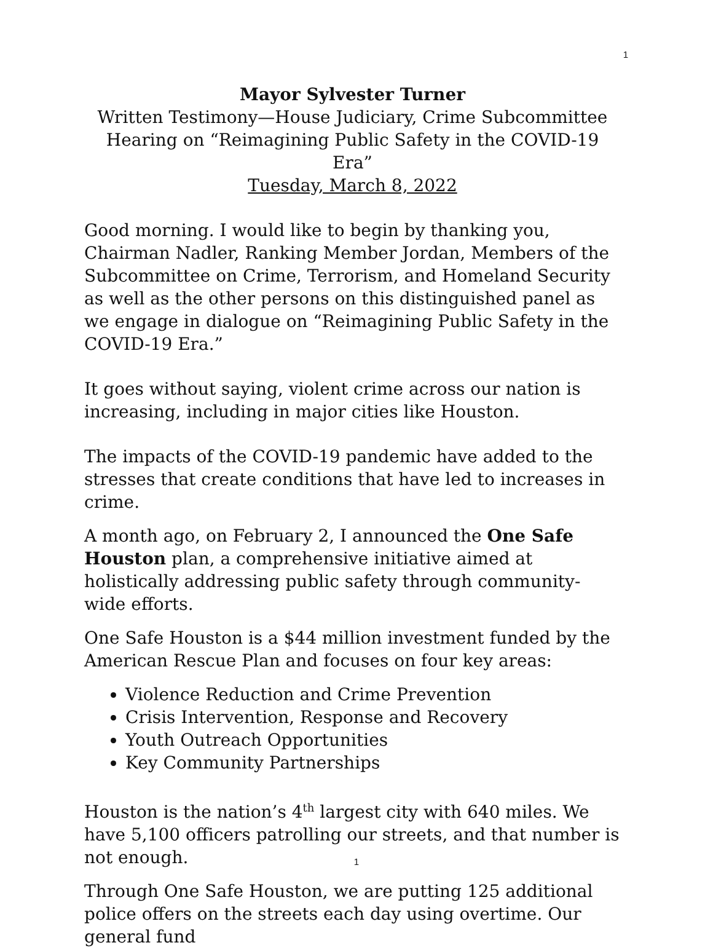1
Mayor Sylvester Turner
Written Testimony—House Judiciary, Crime Subcommittee
Hearing on “Reimagining Public Safety in the COVID-19 Era”
Tuesday, March 8, 2022
Good morning. I would like to begin by thanking you, Chairman Nadler, Ranking Member Jordan, Members of the Subcommittee on Crime, Terrorism, and Homeland Security as well as the other persons on this distinguished panel as we engage in dialogue on “Reimagining Public Safety in the COVID-19 Era.”
It goes without saying, violent crime across our nation is increasing, including in major cities like Houston.
The impacts of the COVID-19 pandemic have added to the stresses that create conditions that have led to increases in crime.
A month ago, on February 2, I announced the One Safe Houston plan, a comprehensive initiative aimed at holistically addressing public safety through community-wide efforts.
One Safe Houston is a $44 million investment funded by the American Rescue Plan and focuses on four key areas:
Violence Reduction and Crime Prevention
Crisis Intervention, Response and Recovery
Youth Outreach Opportunities
Key Community Partnerships
Houston is the nation’s 4<sup>th</sup> largest city with 640 miles. We have 5,100 officers patrolling our streets, and that number is not enough.
Through One Safe Houston, we are putting 125 additional police offers on the streets each day using overtime. Our general fund
1